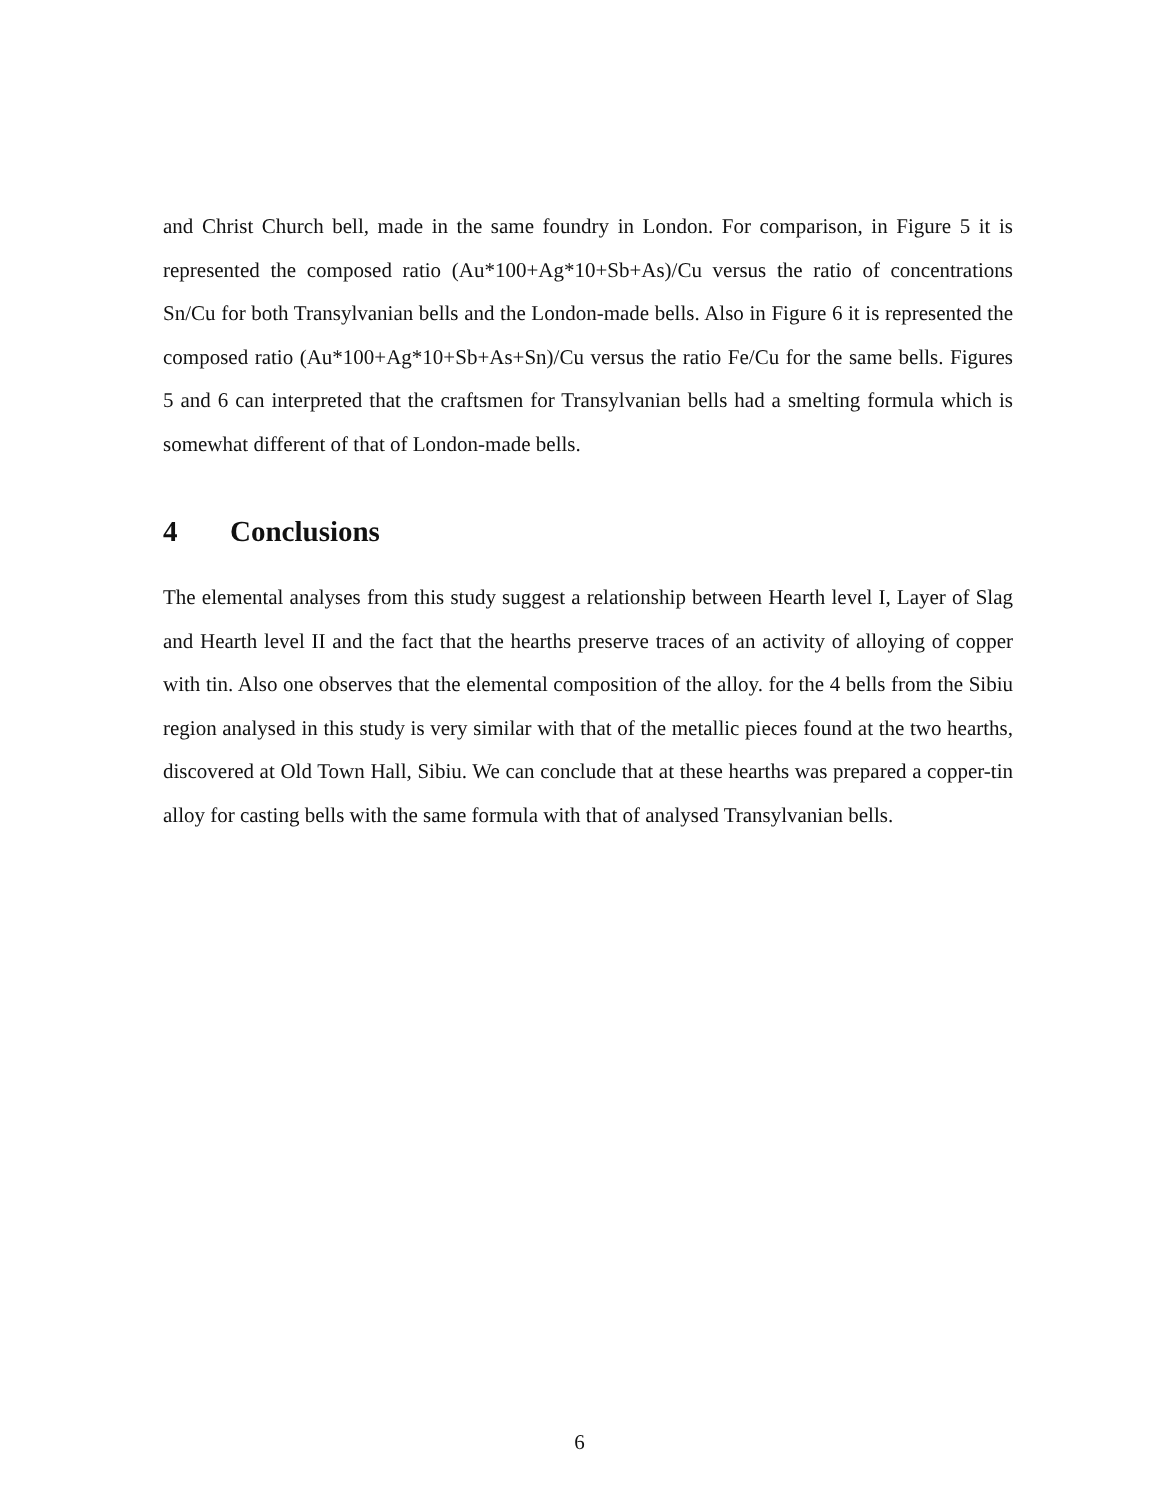and Christ Church bell, made in the same foundry in London. For comparison, in Figure 5 it is represented the composed ratio (Au*100+Ag*10+Sb+As)/Cu versus the ratio of concentrations Sn/Cu for both Transylvanian bells and the London-made bells. Also in Figure 6 it is represented the composed ratio (Au*100+Ag*10+Sb+As+Sn)/Cu versus the ratio Fe/Cu for the same bells. Figures 5 and 6 can interpreted that the craftsmen for Transylvanian bells had a smelting formula which is somewhat different of that of London-made bells.
4 Conclusions
The elemental analyses from this study suggest a relationship between Hearth level I, Layer of Slag and Hearth level II and the fact that the hearths preserve traces of an activity of alloying of copper with tin. Also one observes that the elemental composition of the alloy. for the 4 bells from the Sibiu region analysed in this study is very similar with that of the metallic pieces found at the two hearths, discovered at Old Town Hall, Sibiu. We can conclude that at these hearths was prepared a copper-tin alloy for casting bells with the same formula with that of analysed Transylvanian bells.
6